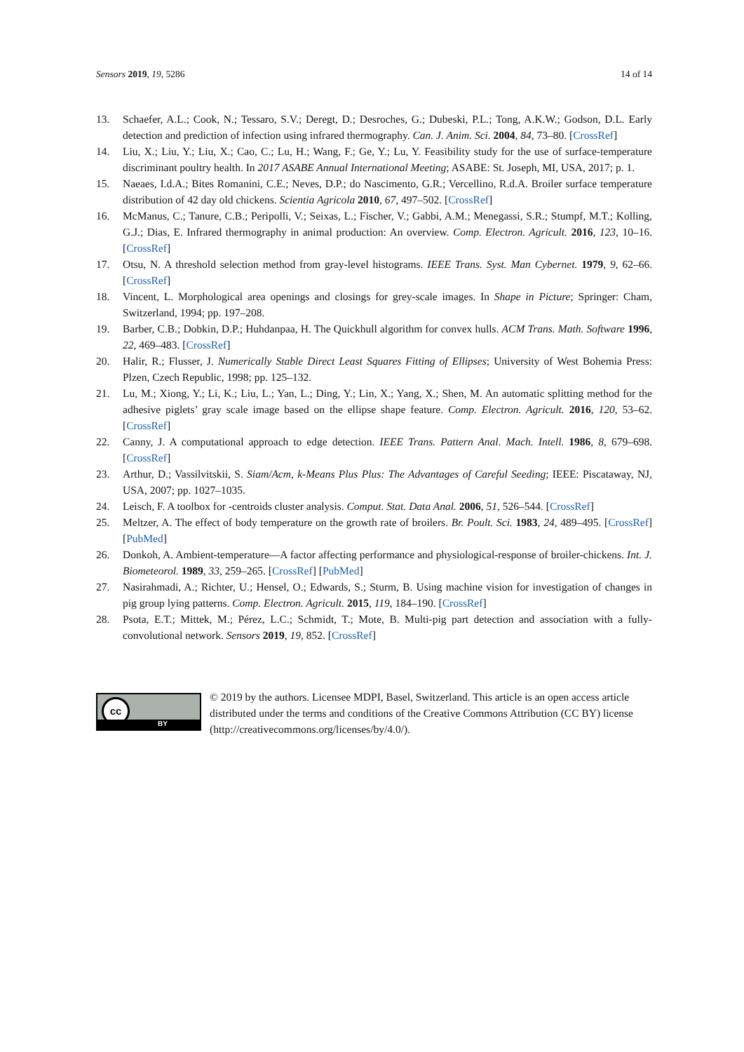Sensors 2019, 19, 5286 14 of 14
13. Schaefer, A.L.; Cook, N.; Tessaro, S.V.; Deregt, D.; Desroches, G.; Dubeski, P.L.; Tong, A.K.W.; Godson, D.L. Early detection and prediction of infection using infrared thermography. Can. J. Anim. Sci. 2004, 84, 73–80. [CrossRef]
14. Liu, X.; Liu, Y.; Liu, X.; Cao, C.; Lu, H.; Wang, F.; Ge, Y.; Lu, Y. Feasibility study for the use of surface-temperature discriminant poultry health. In 2017 ASABE Annual International Meeting; ASABE: St. Joseph, MI, USA, 2017; p. 1.
15. Naeaes, I.d.A.; Bites Romanini, C.E.; Neves, D.P.; do Nascimento, G.R.; Vercellino, R.d.A. Broiler surface temperature distribution of 42 day old chickens. Scientia Agricola 2010, 67, 497–502. [CrossRef]
16. McManus, C.; Tanure, C.B.; Peripolli, V.; Seixas, L.; Fischer, V.; Gabbi, A.M.; Menegassi, S.R.; Stumpf, M.T.; Kolling, G.J.; Dias, E. Infrared thermography in animal production: An overview. Comp. Electron. Agricult. 2016, 123, 10–16. [CrossRef]
17. Otsu, N. A threshold selection method from gray-level histograms. IEEE Trans. Syst. Man Cybernet. 1979, 9, 62–66. [CrossRef]
18. Vincent, L. Morphological area openings and closings for grey-scale images. In Shape in Picture; Springer: Cham, Switzerland, 1994; pp. 197–208.
19. Barber, C.B.; Dobkin, D.P.; Huhdanpaa, H. The Quickhull algorithm for convex hulls. ACM Trans. Math. Software 1996, 22, 469–483. [CrossRef]
20. Halir, R.; Flusser, J. Numerically Stable Direct Least Squares Fitting of Ellipses; University of West Bohemia Press: Plzen, Czech Republic, 1998; pp. 125–132.
21. Lu, M.; Xiong, Y.; Li, K.; Liu, L.; Yan, L.; Ding, Y.; Lin, X.; Yang, X.; Shen, M. An automatic splitting method for the adhesive piglets’ gray scale image based on the ellipse shape feature. Comp. Electron. Agricult. 2016, 120, 53–62. [CrossRef]
22. Canny, J. A computational approach to edge detection. IEEE Trans. Pattern Anal. Mach. Intell. 1986, 8, 679–698. [CrossRef]
23. Arthur, D.; Vassilvitskii, S. Siam/Acm, k-Means Plus Plus: The Advantages of Careful Seeding; IEEE: Piscataway, NJ, USA, 2007; pp. 1027–1035.
24. Leisch, F. A toolbox for -centroids cluster analysis. Comput. Stat. Data Anal. 2006, 51, 526–544. [CrossRef]
25. Meltzer, A. The effect of body temperature on the growth rate of broilers. Br. Poult. Sci. 1983, 24, 489–495. [CrossRef] [PubMed]
26. Donkoh, A. Ambient-temperature—A factor affecting performance and physiological-response of broiler-chickens. Int. J. Biometeorol. 1989, 33, 259–265. [CrossRef] [PubMed]
27. Nasirahmadi, A.; Richter, U.; Hensel, O.; Edwards, S.; Sturm, B. Using machine vision for investigation of changes in pig group lying patterns. Comp. Electron. Agricult. 2015, 119, 184–190. [CrossRef]
28. Psota, E.T.; Mittek, M.; Pérez, L.C.; Schmidt, T.; Mote, B. Multi-pig part detection and association with a fully-convolutional network. Sensors 2019, 19, 852. [CrossRef]
cc
BY
© 2019 by the authors. Licensee MDPI, Basel, Switzerland. This article is an open access article distributed under the terms and conditions of the Creative Commons Attribution (CC BY) license (http://creativecommons.org/licenses/by/4.0/).